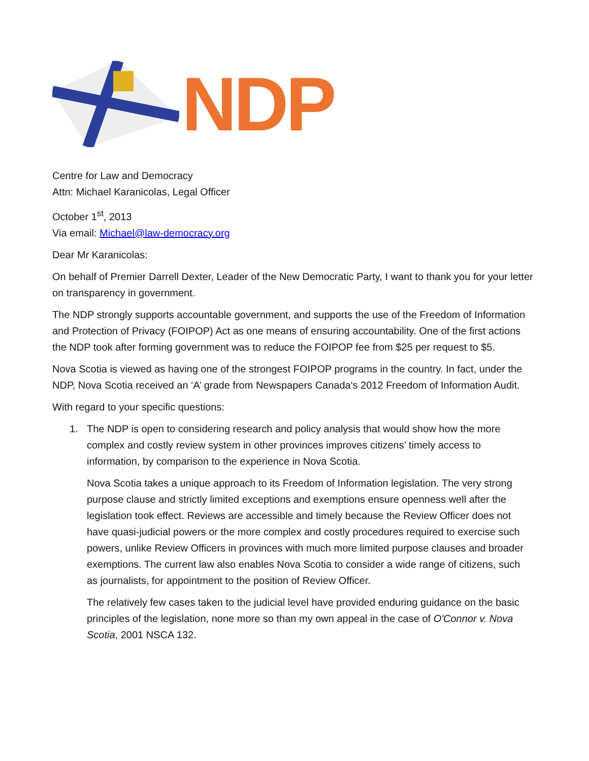NDP
Centre for Law and Democracy
Attn: Michael Karanicolas, Legal Officer
October 1<sup>st</sup>, 2013
Via email: Michael@law-democracy.org
Dear Mr Karanicolas:
On behalf of Premier Darrell Dexter, Leader of the New Democratic Party, I want to thank you for your letter on transparency in government.
The NDP strongly supports accountable government, and supports the use of the Freedom of Information and Protection of Privacy (FOIPOP) Act as one means of ensuring accountability. One of the first actions the NDP took after forming government was to reduce the FOIPOP fee from $25 per request to $5.
Nova Scotia is viewed as having one of the strongest FOIPOP programs in the country. In fact, under the NDP, Nova Scotia received an ‘A’ grade from Newspapers Canada's 2012 Freedom of Information Audit.
With regard to your specific questions:
1. The NDP is open to considering research and policy analysis that would show how the more complex and costly review system in other provinces improves citizens’ timely access to information, by comparison to the experience in Nova Scotia.
Nova Scotia takes a unique approach to its Freedom of Information legislation. The very strong purpose clause and strictly limited exceptions and exemptions ensure openness well after the legislation took effect. Reviews are accessible and timely because the Review Officer does not have quasi-judicial powers or the more complex and costly procedures required to exercise such powers, unlike Review Officers in provinces with much more limited purpose clauses and broader exemptions. The current law also enables Nova Scotia to consider a wide range of citizens, such as journalists, for appointment to the position of Review Officer.
The relatively few cases taken to the judicial level have provided enduring guidance on the basic principles of the legislation, none more so than my own appeal in the case of O'Connor v. Nova Scotia, 2001 NSCA 132.